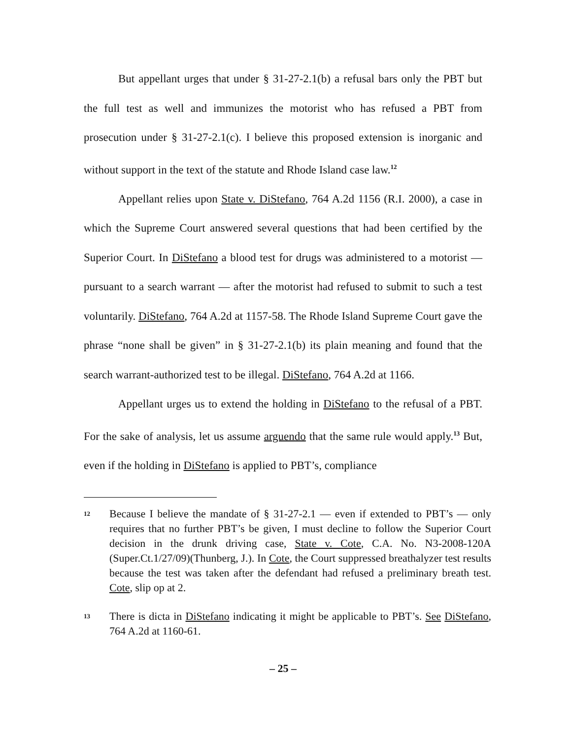But appellant urges that under § 31-27-2.1(b) a refusal bars only the PBT but the full test as well and immunizes the motorist who has refused a PBT from prosecution under § 31-27-2.1(c). I believe this proposed extension is inorganic and without support in the text of the statute and Rhode Island case law.<sup>12</sup>
Appellant relies upon State v. DiStefano, 764 A.2d 1156 (R.I. 2000), a case in which the Supreme Court answered several questions that had been certified by the Superior Court. In DiStefano a blood test for drugs was administered to a motorist — pursuant to a search warrant — after the motorist had refused to submit to such a test voluntarily. DiStefano, 764 A.2d at 1157-58. The Rhode Island Supreme Court gave the phrase “none shall be given” in § 31-27-2.1(b) its plain meaning and found that the search warrant-authorized test to be illegal. DiStefano, 764 A.2d at 1166.
Appellant urges us to extend the holding in DiStefano to the refusal of a PBT. For the sake of analysis, let us assume arguendo that the same rule would apply.<sup>13</sup> But, even if the holding in DiStefano is applied to PBT’s, compliance
12 Because I believe the mandate of § 31-27-2.1 — even if extended to PBT’s — only requires that no further PBT’s be given, I must decline to follow the Superior Court decision in the drunk driving case, State v. Cote, C.A. No. N3-2008-120A (Super.Ct.1/27/09)(Thunberg, J.). In Cote, the Court suppressed breathalyzer test results because the test was taken after the defendant had refused a preliminary breath test. Cote, slip op at 2.
13 There is dicta in DiStefano indicating it might be applicable to PBT’s. See DiStefano, 764 A.2d at 1160-61.
– 25 –